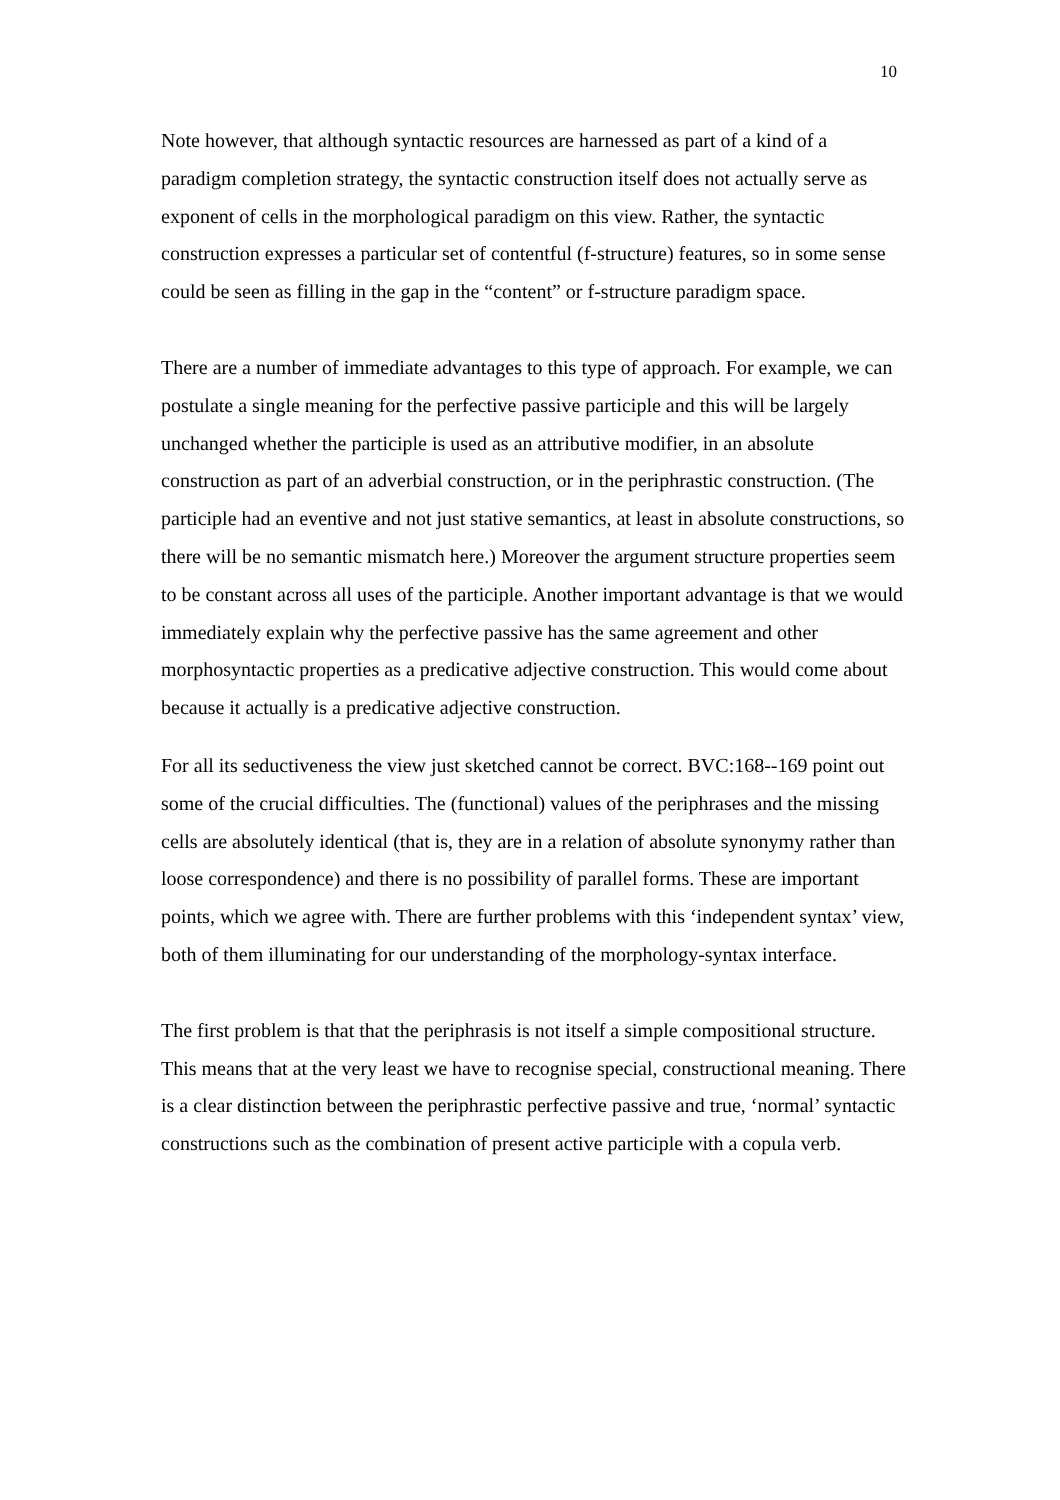10
Note however, that although syntactic resources are harnessed as part of a kind of a paradigm completion strategy, the syntactic construction itself does not actually serve as exponent of cells in the morphological paradigm on this view. Rather, the syntactic construction expresses a particular set of contentful (f-structure) features, so in some sense could be seen as filling in the gap in the “content” or f-structure paradigm space.
There are a number of immediate advantages to this type of approach. For example, we can postulate a single meaning for the perfective passive participle and this will be largely unchanged whether the participle is used as an attributive modifier, in an absolute construction as part of an adverbial construction, or in the periphrastic construction. (The participle had an eventive and not just stative semantics, at least in absolute constructions, so there will be no semantic mismatch here.) Moreover the argument structure properties seem to be constant across all uses of the participle. Another important advantage is that we would immediately explain why the perfective passive has the same agreement and other morphosyntactic properties as a predicative adjective construction. This would come about because it actually is a predicative adjective construction.
For all its seductiveness the view just sketched cannot be correct. BVC:168--169 point out some of the crucial difficulties. The (functional) values of the periphrases and the missing cells are absolutely identical (that is, they are in a relation of absolute synonymy rather than loose correspondence) and there is no possibility of parallel forms. These are important points, which we agree with. There are further problems with this ‘independent syntax’ view, both of them illuminating for our understanding of the morphology-syntax interface.
The first problem is that that the periphrasis is not itself a simple compositional structure. This means that at the very least we have to recognise special, constructional meaning. There is a clear distinction between the periphrastic perfective passive and true, ‘normal’ syntactic constructions such as the combination of present active participle with a copula verb.